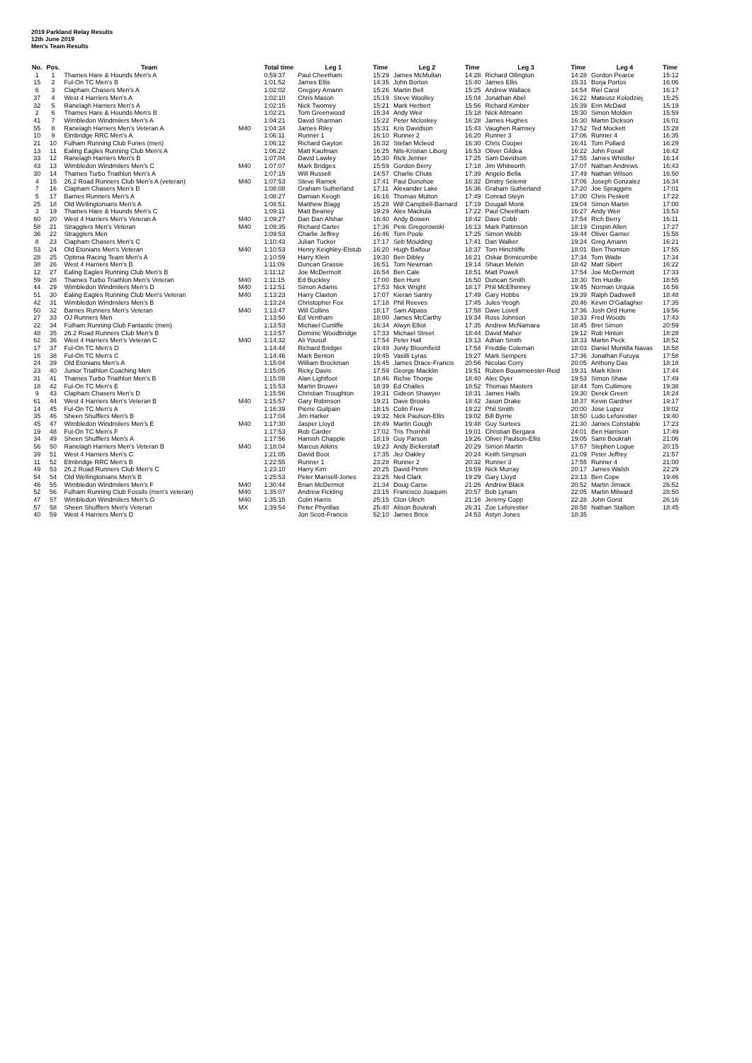2019 Parkland Relay Results
12th June 2019
Men's Team Results
| No. | Pos. | Team | | Total time | Leg 1 | Time | Leg 2 | Time | Leg 3 | Time | Leg 4 | Time |
| --- | --- | --- | --- | --- | --- | --- | --- | --- | --- | --- | --- | --- |
| 1 | 1 | Thames Hare & Hounds Men's A | | 0:59:37 | Paul Cheetham | 15:29 | James McMullan | 14:28 | Richard Ollington | 14:28 | Gordon Pearce | 15:12 |
| 15 | 2 | Ful-On TC Men's B | | 1:01:52 | James Ellis | 14:35 | John Borton | 15:40 | James Ellis | 15:31 | Borja Portos | 16:06 |
| 6 | 3 | Clapham Chasers Men's A | | 1:02:02 | Gregory Amann | 15:26 | Martin Bell | 15:25 | Andrew Wallace | 14:54 | Riel Carol | 16:17 |
| 37 | 4 | West 4 Harriers Men's A | | 1:02:10 | Chris Mason | 15:19 | Steve Woolley | 15:04 | Jonathan Abel | 16:22 | Mateusz Kolodziej | 15:25 |
| 32 | 5 | Ranelagh Harriers Men's A | | 1:02:15 | Nick Twomey | 15:21 | Mark Herbert | 15:56 | Richard Kimber | 15:39 | Erin McDaid | 15:19 |
| 2 | 6 | Thames Hare & Hounds Men's B | | 1:02:21 | Tom Greenwood | 15:34 | Andy Weir | 15:18 | Nick Altmann | 15:30 | Simon Molden | 15:59 |
| 41 | 7 | Wimbledon Windmilers Men's A | | 1:04:21 | David Sharman | 15:22 | Peter Mcloskey | 16:28 | James Hughes | 16:30 | Martin Dickson | 16:01 |
| 55 | 8 | Ranelagh Harriers Men's Veteran A | M40 | 1:04:34 | James Riley | 15:31 | Kris Davidson | 15:43 | Vaughen Ramsey | 17:52 | Ted Mockett | 15:28 |
| 10 | 9 | Elmbridge RRC Men's A | | 1:06:11 | Runner 1 | 16:10 | Runner 2 | 16:20 | Runner 3 | 17:06 | Runner 4 | 16:35 |
| 21 | 10 | Fulham Running Club Furies (men) | | 1:06:12 | Richard Gayton | 16:32 | Stefan Mcleod | 16:30 | Chris Cooper | 16:41 | Tom Pollard | 16:29 |
| 13 | 11 | Ealing Eagles Running Club Men's A | | 1:06:22 | Matt Kaufman | 16:25 | Nils-Kristian Liborg | 16:53 | Oliver Gildea | 16:22 | John Foxall | 16:42 |
| 33 | 12 | Ranelagh Harriers Men's B | | 1:07:04 | David Lawley | 15:30 | Rick Jenner | 17:25 | Sam Davidson | 17:55 | James Whistler | 16:14 |
| 43 | 13 | Wimbledon Windmilers Men's C | M40 | 1:07:07 | Mark Bridges | 15:59 | Gordon Berry | 17:18 | Jim Whitworth | 17:07 | Nathan Andrews | 16:43 |
| 30 | 14 | Thames Turbo Triathlon Men's A | | 1:07:15 | Will Russell | 14:57 | Charlie Chute | 17:39 | Angelo Bella | 17:49 | Nathan Wilson | 16:50 |
| 4 | 15 | 26.2 Road Runners Club Men's A (veteran) | M40 | 1:07:53 | Steve Ramek | 17:41 | Paul Donohoe | 16:32 | Dmitry Selemir | 17:06 | Joseph Gonzalez | 16:34 |
| 7 | 16 | Clapham Chasers Men's B | | 1:08:08 | Graham Sutherland | 17:11 | Alexander Lake | 16:36 | Graham Sutherland | 17:20 | Joe Spraggins | 17:01 |
| 5 | 17 | Barnes Runners Men's A | | 1:08:27 | Damian Keogh | 16:16 | Thomas Mutton | 17:49 | Conrad Steyn | 17:00 | Chris Peskett | 17:22 |
| 25 | 18 | Old Wellingtonians Men's A | | 1:08:51 | Matthew Blagg | 15:28 | Will Campbell-Barnard | 17:19 | Dougall Monk | 19:04 | Simon Martin | 17:00 |
| 3 | 19 | Thames Hare & Hounds Men's C | | 1:09:11 | Matt Beaney | 19:29 | Alex Mackula | 17:22 | Paul Cheetham | 16:27 | Andy Weir | 15:53 |
| 60 | 20 | West 4 Harriers Men's Veteran A | M40 | 1:09:27 | Dan Dan Afshar | 16:40 | Andy Bowen | 18:42 | Dave Cobb | 17:54 | Rich Berry | 16:11 |
| 58 | 21 | Stragglers Men's Veteran | M40 | 1:09:35 | Richard Carter | 17:36 | Pete Gregorowski | 16:13 | Mark Pattinson | 18:19 | Crispin Allen | 17:27 |
| 36 | 22 | Stragglers Men | | 1:09:53 | Charlie Jeffrey | 16:46 | Tom Poole | 17:25 | Simon Webb | 19:44 | Oliver Garner | 15:58 |
| 8 | 23 | Clapham Chasers Men's C | | 1:10:43 | Julian Tucker | 17:17 | Seb Moulding | 17:41 | Dan Walker | 19:24 | Greg Amann | 16:21 |
| 53 | 24 | Old Etonians Men's Veteran | M40 | 1:10:53 | Henry Keighley-Elstub | 16:20 | Hugh Balfour | 18:37 | Tom Hinchliffe | 18:01 | Ben Thornton | 17:55 |
| 28 | 25 | Optima Racing Team Men's A | | 1:10:59 | Harry Klein | 19:30 | Ben Dibley | 16:21 | Oskar Brimicombe | 17:34 | Tom Wade | 17:34 |
| 38 | 26 | West 4 Harriers Men's B | | 1:11:09 | Duncan Grassie | 16:51 | Tom Newman | 19:14 | Shaun Melvin | 18:42 | Matt Sibert | 16:22 |
| 12 | 27 | Ealing Eagles Running Club Men's B | | 1:11:12 | Joe McDermott | 16:54 | Ben Cale | 18:51 | Matt Powell | 17:54 | Joe McDermott | 17:33 |
| 59 | 28 | Thames Turbo Triathlon Men's Veteran | M40 | 1:11:15 | Ed Buckley | 17:00 | Ben Hunt | 16:50 | Duncan Smith | 18:30 | Tim Hurdle | 18:55 |
| 44 | 29 | Wimbledon Windmilers Men's D | M40 | 1:12:51 | Simon Adams | 17:53 | Nick Wright | 18:17 | Phil McElhinney | 19:45 | Norman Urquia | 16:56 |
| 51 | 30 | Ealing Eagles Running Club Men's Veteran | M40 | 1:13:23 | Harry Claxton | 17:07 | Kieran Santry | 17:49 | Gary Hobbs | 19:39 | Ralph Dadswell | 18:48 |
| 42 | 31 | Wimbledon Windmilers Men's B | | 1:13:24 | Christopher Fox | 17:18 | Phil Reeves | 17:45 | Jules Yeogh | 20:46 | Kevin O'Gallagher | 17:35 |
| 50 | 32 | Barnes Runners Men's Veteran | M40 | 1:13:47 | Will Collins | 18:17 | Sam Alpass | 17:58 | Dave Lovell | 17:36 | Josh Ord Hume | 19:56 |
| 27 | 33 | OJ Runners Men | | 1:13:50 | Ed Ventham | 18:00 | James McCarthy | 19:34 | Ross Johnson | 18:33 | Fred Woods | 17:43 |
| 22 | 34 | Fulham Running Club Fantastic (men) | | 1:13:53 | Michael Cunliffe | 16:34 | Alwyn Elliot | 17:35 | Andrew McNamara | 18:45 | Bret Simon | 20:59 |
| 48 | 35 | 26.2 Road Runners Club Men's B | | 1:13:57 | Dominic Woodbridge | 17:33 | Michael Street | 18:44 | David Maher | 19:12 | Rob Hinton | 18:28 |
| 62 | 36 | West 4 Harriers Men's Veteran C | M40 | 1:14:32 | Ali Yousuf | 17:54 | Peter Hall | 19:13 | Adrian Smith | 18:33 | Martin Peck | 18:52 |
| 17 | 37 | Ful-On TC Men's D | | 1:14:44 | Richard Bridger | 19:49 | Jonty Bloomfield | 17:54 | Freddie Coleman | 18:03 | Daniel Montilla Navas | 18:58 |
| 16 | 38 | Ful-On TC Men's C | | 1:14:46 | Mark Benton | 19:45 | Vasilli Lyras | 19:27 | Mark Sempers | 17:36 | Jonathan Furuya | 17:58 |
| 24 | 39 | Old Etonians Men's A | | 1:15:04 | William Brockman | 15:45 | James Drace-Francis | 20:56 | Nicolas Corry | 20:05 | Anthony Das | 18:18 |
| 23 | 40 | Junior Triathlon Coaching Men | | 1:15:05 | Ricky Davis | 17:59 | George Macklin | 19:51 | Ruben Bouwmeester-Reid | 19:31 | Mark Klein | 17:44 |
| 31 | 41 | Thames Turbo Triathlon Men's B | | 1:15:08 | Alan Lightfoot | 18:46 | Richie Thorpe | 18:40 | Alec Dyer | 19:53 | Simon Shaw | 17:49 |
| 18 | 42 | Ful-On TC Men's E | | 1:15:53 | Martin Bruwer | 18:39 | Ed Challes | 18:52 | Thomas Masters | 18:44 | Tom Cullimore | 19:38 |
| 9 | 43 | Clapham Chasers Men's D | | 1:15:56 | Christian Troughton | 19:31 | Gideon Shawyer | 18:31 | James Halls | 19:30 | Derek Green | 18:24 |
| 61 | 44 | West 4 Harriers Men's Veteran B | M40 | 1:15:57 | Gary Robinson | 19:21 | Dave Brooks | 18:42 | Jason Drake | 18:37 | Kevin Gardner | 19:17 |
| 14 | 45 | Ful-On TC Men's A | | 1:16:39 | Pierre Guilpain | 18:15 | Colin Frew | 19:22 | Phil Smith | 20:00 | Jose Lopez | 19:02 |
| 35 | 46 | Sheen Shufflers Men's B | | 1:17:04 | Jim Harker | 19:32 | Nick Paulson-Ellis | 19:02 | Bill Byrne | 18:50 | Ludo Leforestier | 19:40 |
| 45 | 47 | Wimbledon Windmilers Men's E | M40 | 1:17:30 | Jasper Lloyd | 18:49 | Martin Gough | 19:48 | Guy Surtees | 21:30 | James Constable | 17:23 |
| 19 | 48 | Ful-On TC Men's F | | 1:17:53 | Rob Carder | 17:02 | Tris Thornhill | 19:01 | Christian Bergara | 24:01 | Ben Harrison | 17:49 |
| 34 | 49 | Sheen Shufflers Men's A | | 1:17:56 | Hamish Chapple | 18:19 | Guy Parson | 19:26 | Oliver Paulson-Ellis | 19:05 | Sami Boukrah | 21:06 |
| 56 | 50 | Ranelagh Harriers Men's Veteran B | M40 | 1:18:04 | Marcus Atkins | 19:23 | Andy Bickerstaff | 20:29 | Simon Martin | 17:57 | Stephen Logue | 20:15 |
| 39 | 51 | West 4 Harriers Men's C | | 1:21:05 | David Boot | 17:35 | Jez Oakley | 20:24 | Keith Simpson | 21:09 | Peter Jeffrey | 21:57 |
| 11 | 52 | Elmbridge RRC Men's B | | 1:22:55 | Runner 1 | 23:28 | Runner 2 | 20:32 | Runner 3 | 17:55 | Runner 4 | 21:00 |
| 49 | 53 | 26.2 Road Runners Club Men's C | | 1:23:10 | Harry Kim | 20:25 | David Pimm | 19:59 | Nick Murray | 20:17 | James Walsh | 22:29 |
| 54 | 54 | Old Wellingtonians Men's B | | 1:25:53 | Peter Mansell-Jones | 23:25 | Ned Clark | 19:29 | Gary Lloyd | 23:13 | Ben Cope | 19:46 |
| 46 | 55 | Wimbledon Windmilers Men's F | M40 | 1:30:44 | Brian McDermot | 21:34 | Doug Carse | 21:26 | Andrew Black | 20:52 | Martin Jimack | 26:52 |
| 52 | 56 | Fulham Running Club Fossils (men's veteran) | M40 | 1:35:07 | Andrew Fickling | 23:15 | Francisco Joaquim | 20:57 | Bob Lynam | 22:05 | Martin Milward | 28:50 |
| 47 | 57 | Wimbledon Windmilers Men's G | M40 | 1:35:15 | Colin Harris | 25:15 | Clon Ulrich | 21:16 | Jeremy Copp | 22:28 | John Gorst | 26:16 |
| 57 | 58 | Sheen Shufflers Men's Veteran | MX | 1:39:54 | Peter Phyrillas | 25:40 | Alison Boukrah | 26:31 | Zoe Leforestier | 28:58 | Nathan Stallion | 18:45 |
| 40 | 59 | West 4 Harriers Men's D | | | Jon Scott-Francis | 52:10 | James Brice | 24:53 | Astyn Jones | 18:35 | | |